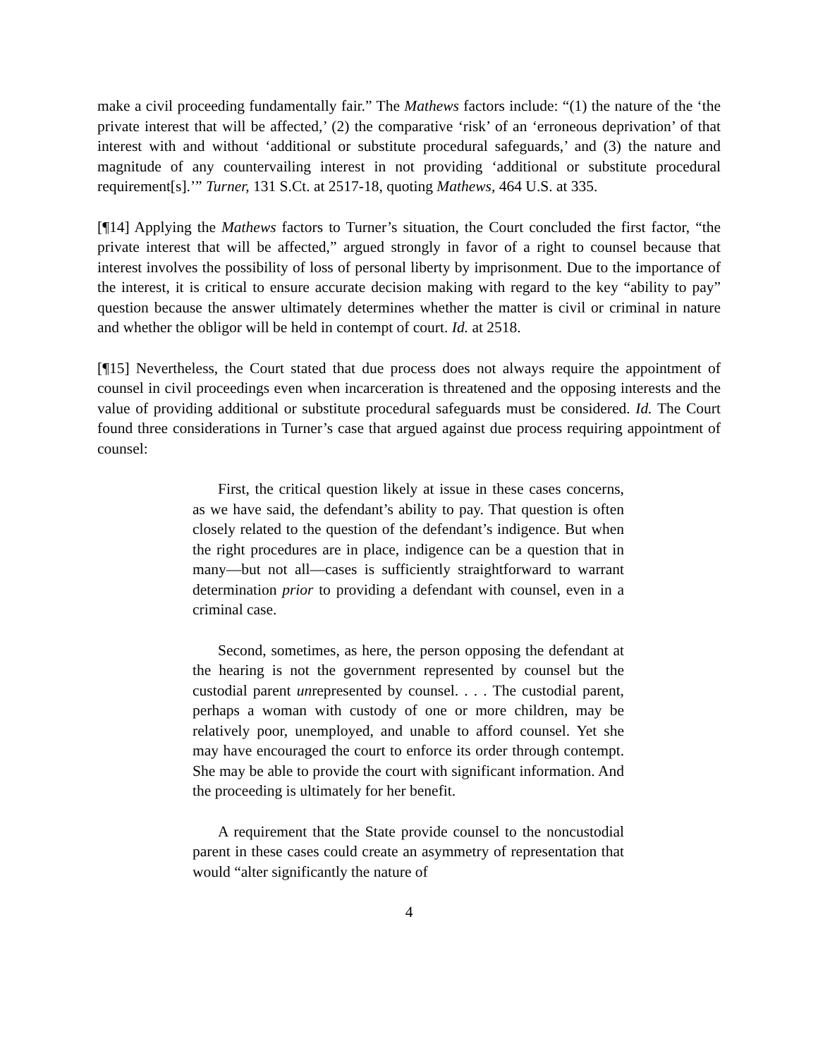make a civil proceeding fundamentally fair.” The Mathews factors include: “(1) the nature of the ‘the private interest that will be affected,’ (2) the comparative ‘risk’ of an ‘erroneous deprivation’ of that interest with and without ‘additional or substitute procedural safeguards,’ and (3) the nature and magnitude of any countervailing interest in not providing ‘additional or substitute procedural requirement[s].’” Turner, 131 S.Ct. at 2517-18, quoting Mathews, 464 U.S. at 335.
[¶14] Applying the Mathews factors to Turner’s situation, the Court concluded the first factor, “the private interest that will be affected,” argued strongly in favor of a right to counsel because that interest involves the possibility of loss of personal liberty by imprisonment. Due to the importance of the interest, it is critical to ensure accurate decision making with regard to the key “ability to pay” question because the answer ultimately determines whether the matter is civil or criminal in nature and whether the obligor will be held in contempt of court. Id. at 2518.
[¶15] Nevertheless, the Court stated that due process does not always require the appointment of counsel in civil proceedings even when incarceration is threatened and the opposing interests and the value of providing additional or substitute procedural safeguards must be considered. Id. The Court found three considerations in Turner’s case that argued against due process requiring appointment of counsel:
First, the critical question likely at issue in these cases concerns, as we have said, the defendant’s ability to pay. That question is often closely related to the question of the defendant’s indigence. But when the right procedures are in place, indigence can be a question that in many—but not all—cases is sufficiently straightforward to warrant determination prior to providing a defendant with counsel, even in a criminal case.
Second, sometimes, as here, the person opposing the defendant at the hearing is not the government represented by counsel but the custodial parent unrepresented by counsel. . . . The custodial parent, perhaps a woman with custody of one or more children, may be relatively poor, unemployed, and unable to afford counsel. Yet she may have encouraged the court to enforce its order through contempt. She may be able to provide the court with significant information. And the proceeding is ultimately for her benefit.
A requirement that the State provide counsel to the noncustodial parent in these cases could create an asymmetry of representation that would “alter significantly the nature of
4